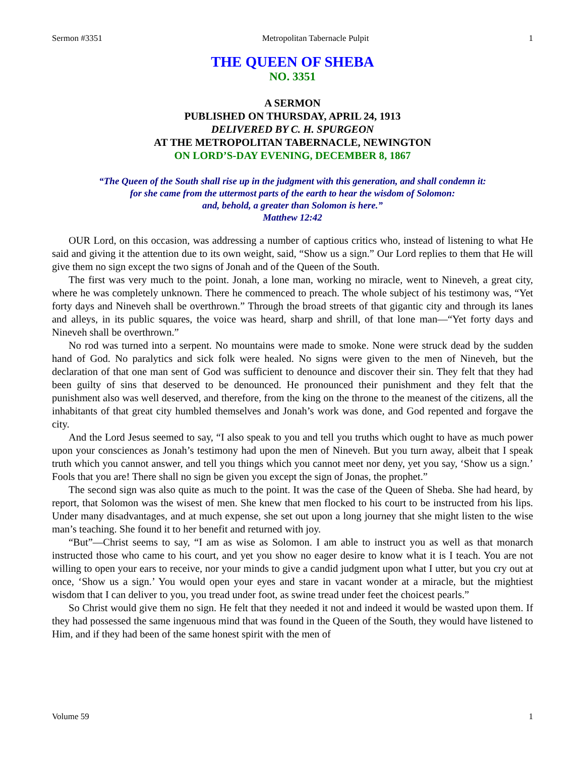Sermon #3351 Metropolitan Tabernacle Pulpit 1
THE QUEEN OF SHEBA
NO. 3351
A SERMON
PUBLISHED ON THURSDAY, APRIL 24, 1913
DELIVERED BY C. H. SPURGEON
AT THE METROPOLITAN TABERNACLE, NEWINGTON
ON LORD’S-DAY EVENING, DECEMBER 8, 1867
“The Queen of the South shall rise up in the judgment with this generation, and shall condemn it:
for she came from the uttermost parts of the earth to hear the wisdom of Solomon:
and, behold, a greater than Solomon is here.”
Matthew 12:42
OUR Lord, on this occasion, was addressing a number of captious critics who, instead of listening to what He said and giving it the attention due to its own weight, said, “Show us a sign.” Our Lord replies to them that He will give them no sign except the two signs of Jonah and of the Queen of the South.
The first was very much to the point. Jonah, a lone man, working no miracle, went to Nineveh, a great city, where he was completely unknown. There he commenced to preach. The whole subject of his testimony was, “Yet forty days and Nineveh shall be overthrown.” Through the broad streets of that gigantic city and through its lanes and alleys, in its public squares, the voice was heard, sharp and shrill, of that lone man—“Yet forty days and Nineveh shall be overthrown.”
No rod was turned into a serpent. No mountains were made to smoke. None were struck dead by the sudden hand of God. No paralytics and sick folk were healed. No signs were given to the men of Nineveh, but the declaration of that one man sent of God was sufficient to denounce and discover their sin. They felt that they had been guilty of sins that deserved to be denounced. He pronounced their punishment and they felt that the punishment also was well deserved, and therefore, from the king on the throne to the meanest of the citizens, all the inhabitants of that great city humbled themselves and Jonah’s work was done, and God repented and forgave the city.
And the Lord Jesus seemed to say, “I also speak to you and tell you truths which ought to have as much power upon your consciences as Jonah’s testimony had upon the men of Nineveh. But you turn away, albeit that I speak truth which you cannot answer, and tell you things which you cannot meet nor deny, yet you say, ‘Show us a sign.’ Fools that you are! There shall no sign be given you except the sign of Jonas, the prophet.”
The second sign was also quite as much to the point. It was the case of the Queen of Sheba. She had heard, by report, that Solomon was the wisest of men. She knew that men flocked to his court to be instructed from his lips. Under many disadvantages, and at much expense, she set out upon a long journey that she might listen to the wise man’s teaching. She found it to her benefit and returned with joy.
“But”—Christ seems to say, “I am as wise as Solomon. I am able to instruct you as well as that monarch instructed those who came to his court, and yet you show no eager desire to know what it is I teach. You are not willing to open your ears to receive, nor your minds to give a candid judgment upon what I utter, but you cry out at once, ‘Show us a sign.’ You would open your eyes and stare in vacant wonder at a miracle, but the mightiest wisdom that I can deliver to you, you tread under foot, as swine tread under feet the choicest pearls.”
So Christ would give them no sign. He felt that they needed it not and indeed it would be wasted upon them. If they had possessed the same ingenuous mind that was found in the Queen of the South, they would have listened to Him, and if they had been of the same honest spirit with the men of
Volume 59 1